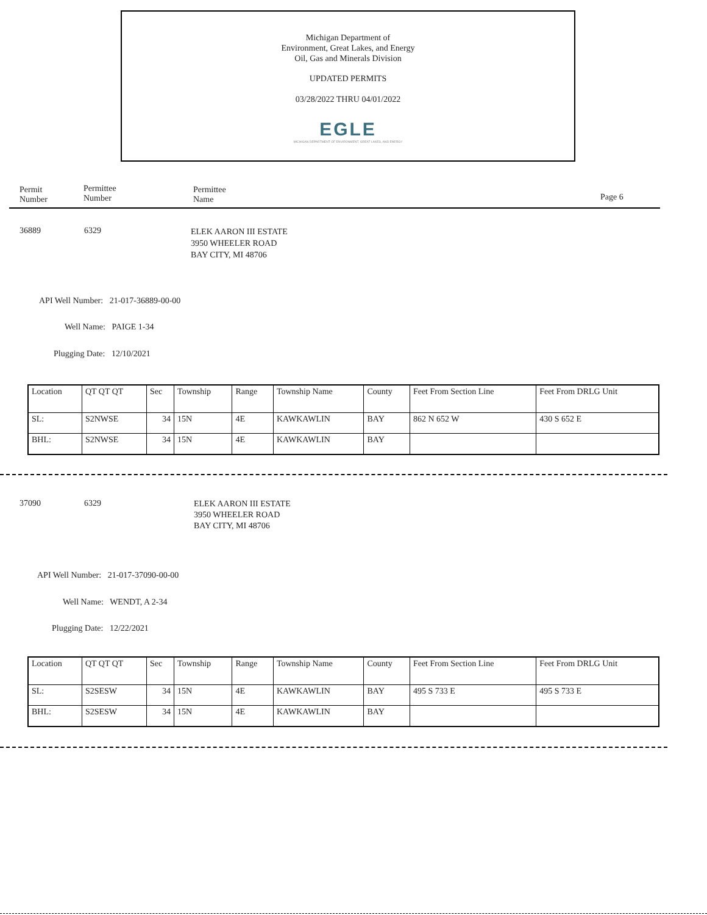Michigan Department of
Environment, Great Lakes, and Energy
Oil, Gas and Minerals Division
UPDATED PERMITS
03/28/2022 THRU 04/01/2022
EGLE
MICHIGAN DEPARTMENT OF ENVIRONMENT, GREAT LAKES, AND ENERGY
Permit
Number
Permittee
Number
Permittee
Name
Page 6
36889 6329
ELEK AARON III ESTATE
3950 WHEELER ROAD
BAY CITY, MI 48706
API Well Number: 21-017-36889-00-00
Well Name: PAIGE 1-34
Plugging Date: 12/10/2021
| Location | QT QT QT | Sec | Township | Range | Township Name | County | Feet From Section Line | Feet From DRLG Unit |
| SL: | S2NWSE | 34 | 15N | 4E | KAWKAWLIN | BAY | 862 N 652 W | 430 S 652 E |
| BHL: | S2NWSE | 34 | 15N | 4E | KAWKAWLIN | BAY | | |
37090 6329
ELEK AARON III ESTATE
3950 WHEELER ROAD
BAY CITY, MI 48706
API Well Number: 21-017-37090-00-00
Well Name: WENDT, A 2-34
Plugging Date: 12/22/2021
| Location | QT QT QT | Sec | Township | Range | Township Name | County | Feet From Section Line | Feet From DRLG Unit |
| SL: | S2SESW | 34 | 15N | 4E | KAWKAWLIN | BAY | 495 S 733 E | 495 S 733 E |
| BHL: | S2SESW | 34 | 15N | 4E | KAWKAWLIN | BAY | | |